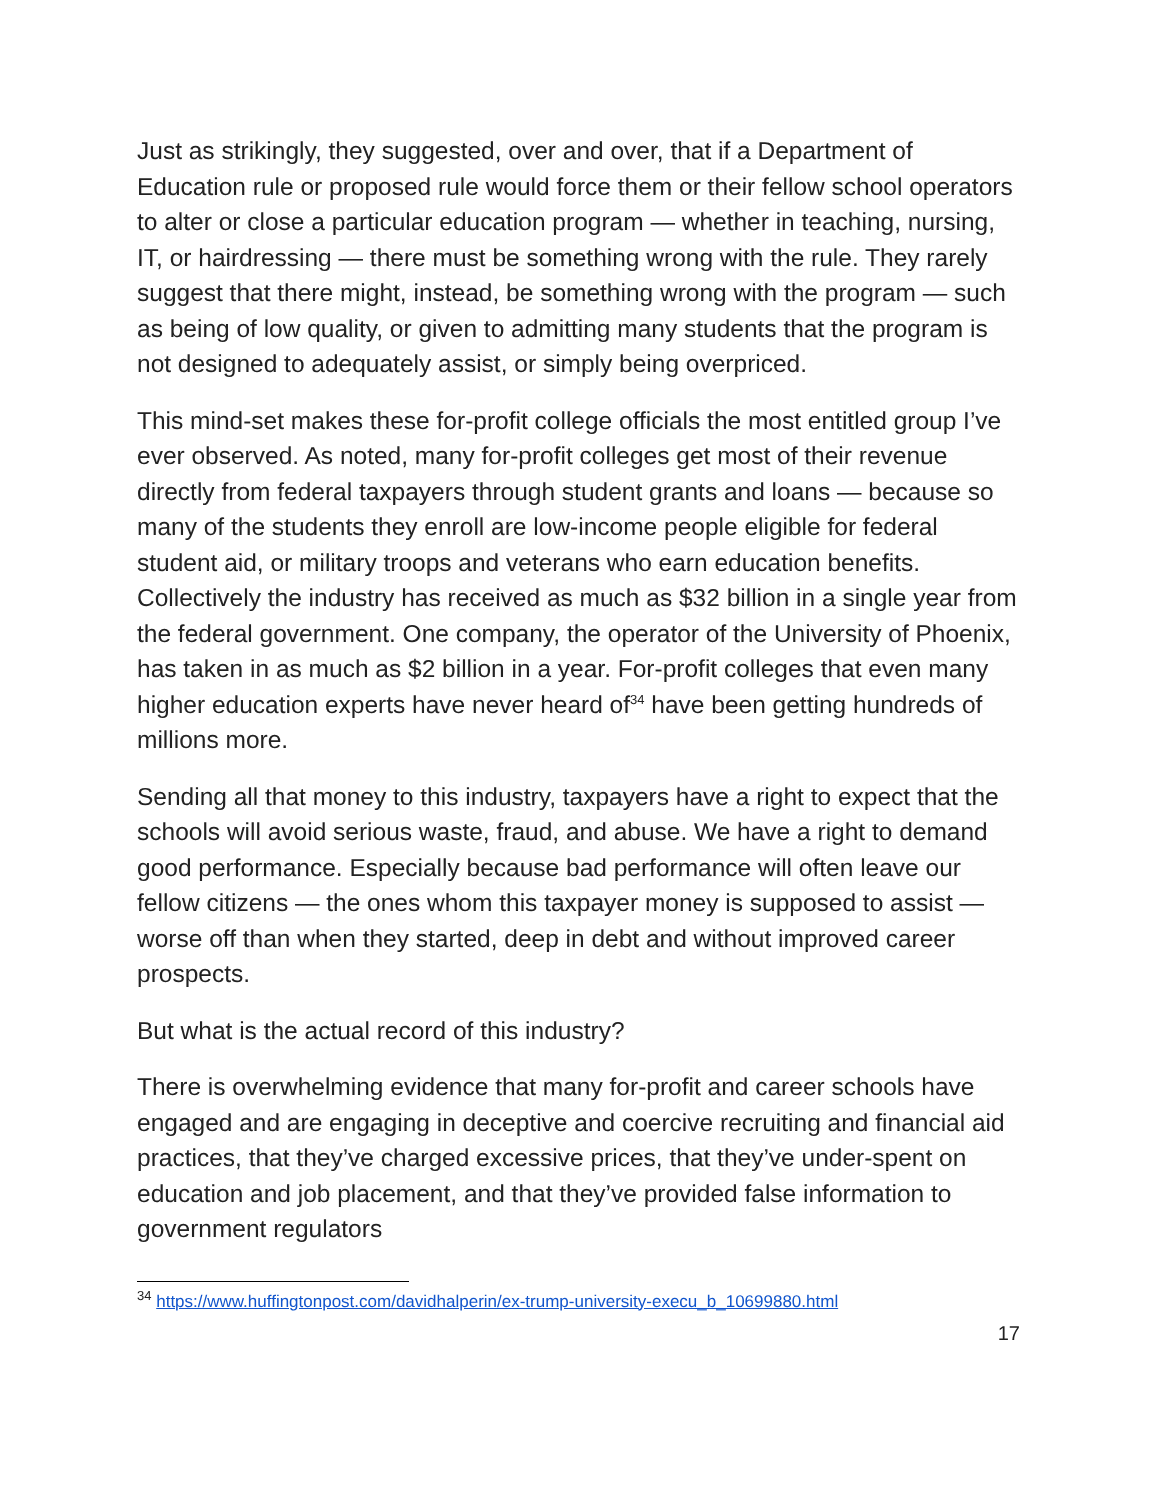Just as strikingly, they suggested, over and over, that if a Department of Education rule or proposed rule would force them or their fellow school operators to alter or close a particular education program — whether in teaching, nursing, IT, or hairdressing — there must be something wrong with the rule. They rarely suggest that there might, instead, be something wrong with the program — such as being of low quality, or given to admitting many students that the program is not designed to adequately assist, or simply being overpriced.
This mind-set makes these for-profit college officials the most entitled group I’ve ever observed. As noted, many for-profit colleges get most of their revenue directly from federal taxpayers through student grants and loans — because so many of the students they enroll are low-income people eligible for federal student aid, or military troops and veterans who earn education benefits. Collectively the industry has received as much as $32 billion in a single year from the federal government. One company, the operator of the University of Phoenix, has taken in as much as $2 billion in a year. For-profit colleges that even many higher education experts have never heard of<sup>34</sup> have been getting hundreds of millions more.
Sending all that money to this industry, taxpayers have a right to expect that the schools will avoid serious waste, fraud, and abuse. We have a right to demand good performance. Especially because bad performance will often leave our fellow citizens — the ones whom this taxpayer money is supposed to assist — worse off than when they started, deep in debt and without improved career prospects.
But what is the actual record of this industry?
There is overwhelming evidence that many for-profit and career schools have engaged and are engaging in deceptive and coercive recruiting and financial aid practices, that they’ve charged excessive prices, that they’ve under-spent on education and job placement, and that they’ve provided false information to government regulators
<sup>34</sup> https://www.huffingtonpost.com/davidhalperin/ex-trump-university-execu_b_10699880.html
17